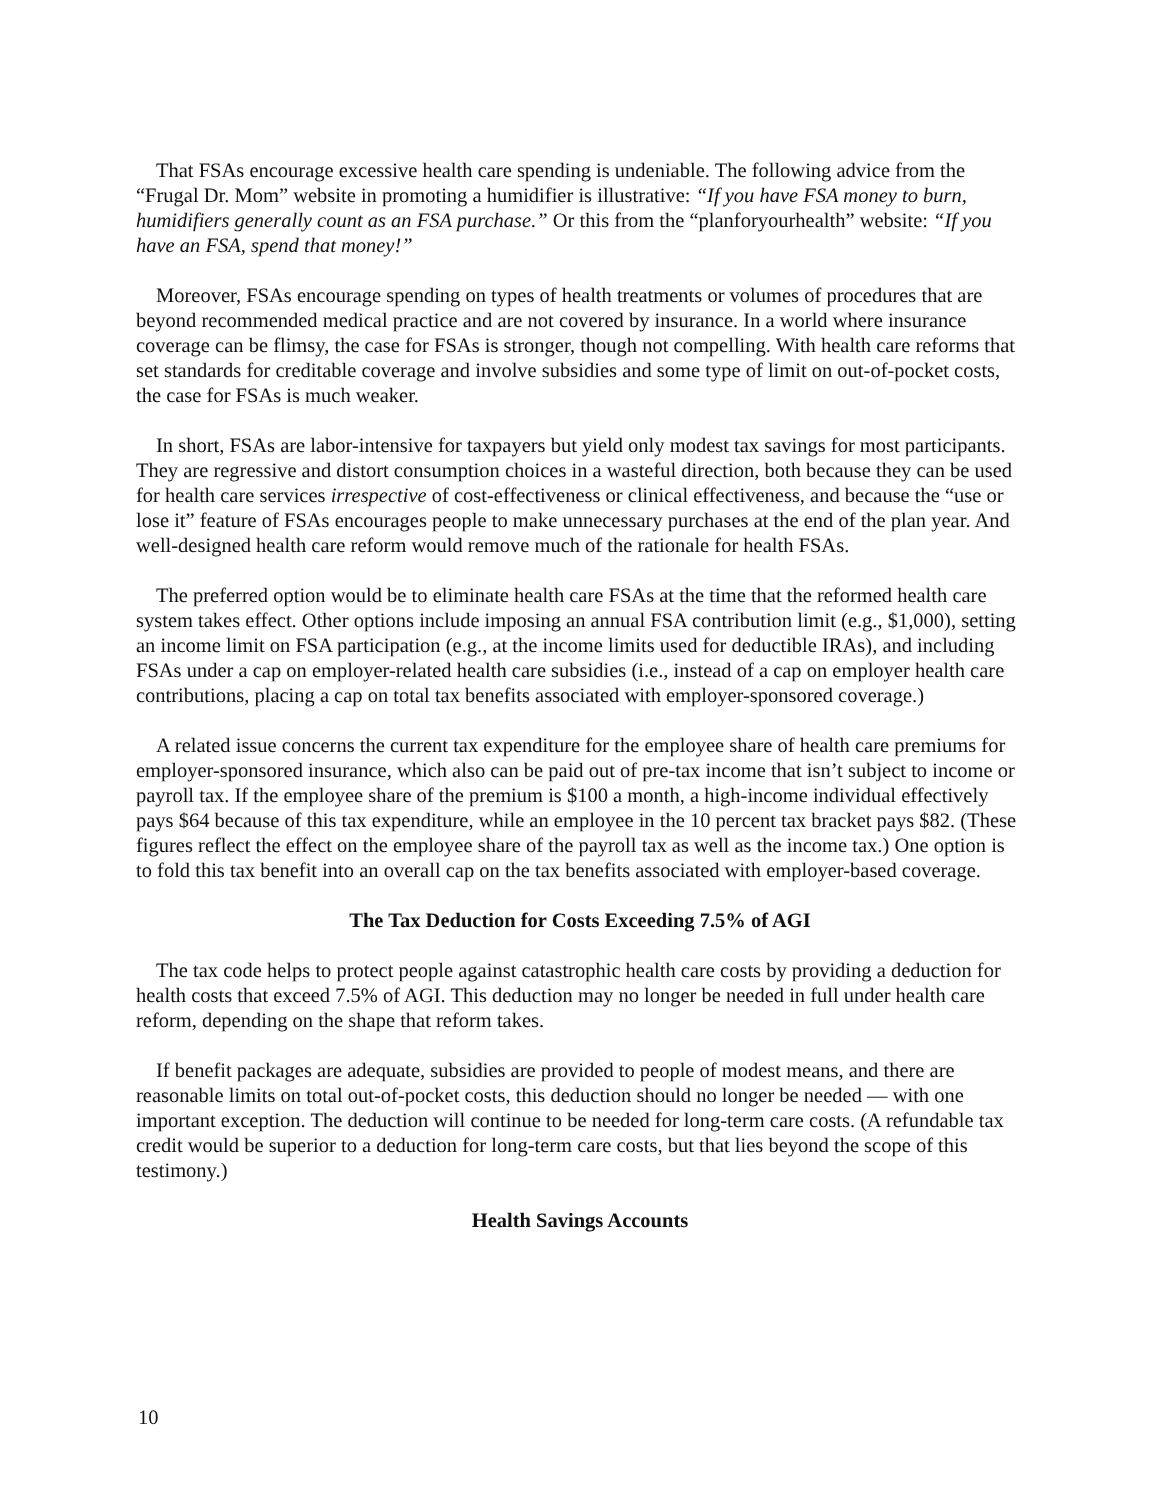That FSAs encourage excessive health care spending is undeniable. The following advice from the “Frugal Dr. Mom” website in promoting a humidifier is illustrative: “If you have FSA money to burn, humidifiers generally count as an FSA purchase.” Or this from the “planforyourhealth” website: “If you have an FSA, spend that money!”
Moreover, FSAs encourage spending on types of health treatments or volumes of procedures that are beyond recommended medical practice and are not covered by insurance. In a world where insurance coverage can be flimsy, the case for FSAs is stronger, though not compelling. With health care reforms that set standards for creditable coverage and involve subsidies and some type of limit on out-of-pocket costs, the case for FSAs is much weaker.
In short, FSAs are labor-intensive for taxpayers but yield only modest tax savings for most participants. They are regressive and distort consumption choices in a wasteful direction, both because they can be used for health care services irrespective of cost-effectiveness or clinical effectiveness, and because the “use or lose it” feature of FSAs encourages people to make unnecessary purchases at the end of the plan year. And well-designed health care reform would remove much of the rationale for health FSAs.
The preferred option would be to eliminate health care FSAs at the time that the reformed health care system takes effect. Other options include imposing an annual FSA contribution limit (e.g., $1,000), setting an income limit on FSA participation (e.g., at the income limits used for deductible IRAs), and including FSAs under a cap on employer-related health care subsidies (i.e., instead of a cap on employer health care contributions, placing a cap on total tax benefits associated with employer-sponsored coverage.)
A related issue concerns the current tax expenditure for the employee share of health care premiums for employer-sponsored insurance, which also can be paid out of pre-tax income that isn’t subject to income or payroll tax. If the employee share of the premium is $100 a month, a high-income individual effectively pays $64 because of this tax expenditure, while an employee in the 10 percent tax bracket pays $82. (These figures reflect the effect on the employee share of the payroll tax as well as the income tax.) One option is to fold this tax benefit into an overall cap on the tax benefits associated with employer-based coverage.
The Tax Deduction for Costs Exceeding 7.5% of AGI
The tax code helps to protect people against catastrophic health care costs by providing a deduction for health costs that exceed 7.5% of AGI. This deduction may no longer be needed in full under health care reform, depending on the shape that reform takes.
If benefit packages are adequate, subsidies are provided to people of modest means, and there are reasonable limits on total out-of-pocket costs, this deduction should no longer be needed — with one important exception. The deduction will continue to be needed for long-term care costs. (A refundable tax credit would be superior to a deduction for long-term care costs, but that lies beyond the scope of this testimony.)
Health Savings Accounts
10